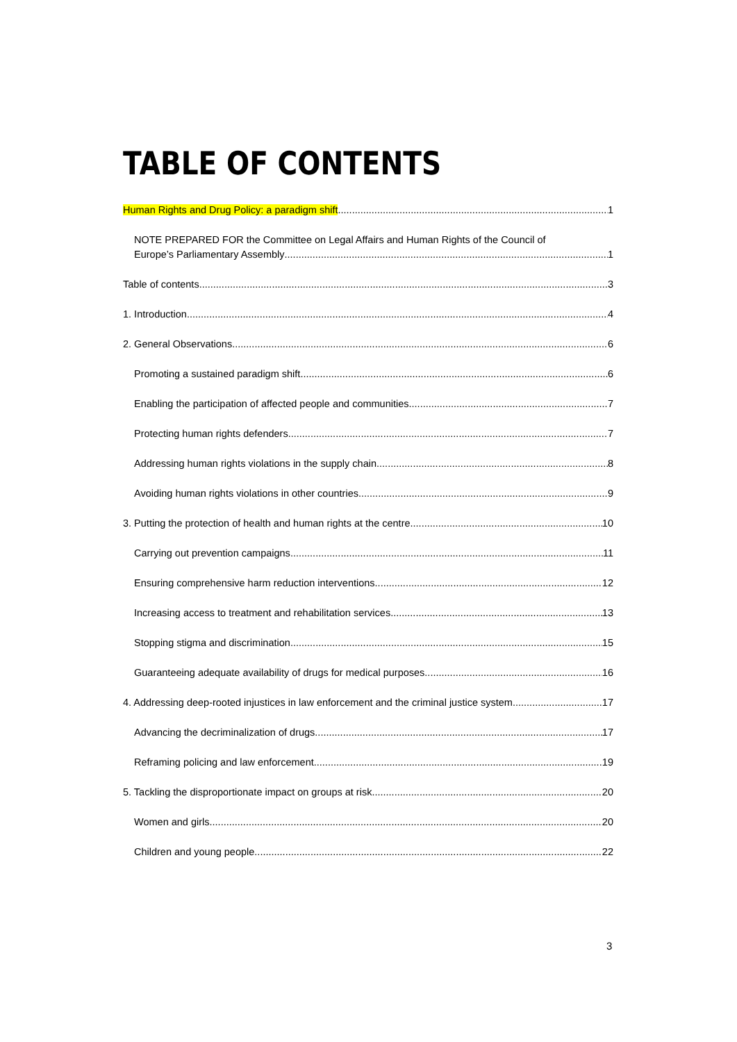TABLE OF CONTENTS
Human Rights and Drug Policy: a paradigm shift 1
NOTE PREPARED FOR the Committee on Legal Affairs and Human Rights of the Council of
Europe’s Parliamentary Assembly 1
Table of contents 3
1. Introduction 4
2. General Observations 6
Promoting a sustained paradigm shift 6
Enabling the participation of affected people and communities 7
Protecting human rights defenders 7
Addressing human rights violations in the supply chain 8
Avoiding human rights violations in other countries 9
3. Putting the protection of health and human rights at the centre 10
Carrying out prevention campaigns 11
Ensuring comprehensive harm reduction interventions 12
Increasing access to treatment and rehabilitation services 13
Stopping stigma and discrimination 15
Guaranteeing adequate availability of drugs for medical purposes 16
4. Addressing deep-rooted injustices in law enforcement and the criminal justice system 17
Advancing the decriminalization of drugs 17
Reframing policing and law enforcement 19
5. Tackling the disproportionate impact on groups at risk 20
Women and girls 20
Children and young people 22
3